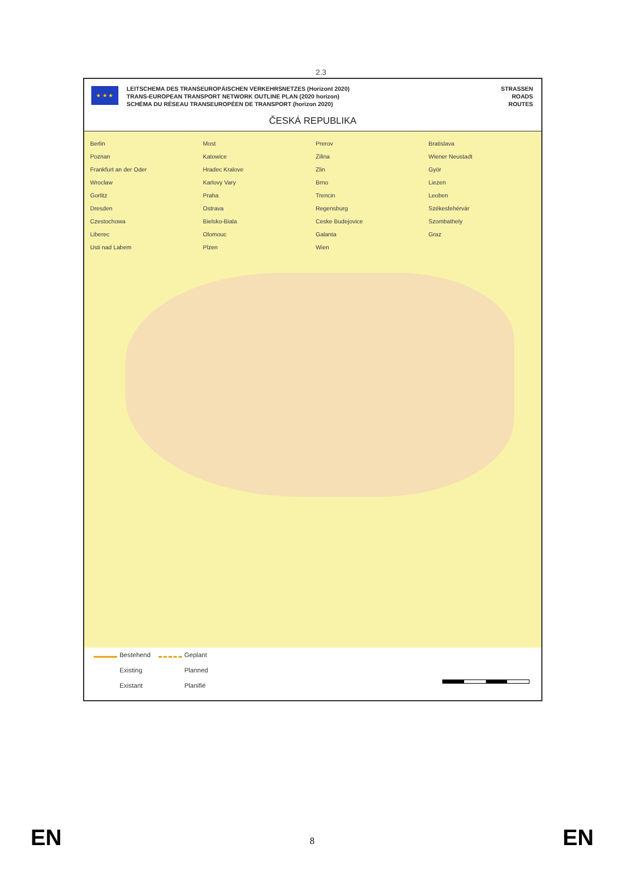2.3
★ ★ ★
LEITSCHEMA DES TRANSEUROPÄISCHEN VERKEHRSNETZES (Horizont 2020)
TRANS-EUROPEAN TRANSPORT NETWORK OUTLINE PLAN (2020 horizon)
SCHÉMA DU RÉSEAU TRANSEUROPÉEN DE TRANSPORT (horizon 2020)
STRASSEN
ROADS
ROUTES
ČESKÁ REPUBLIKA
Berlin
Poznan
Frankfurt an der Oder
Wroclaw
Gorlitz
Dresden
Czestochowa
Liberec
Usti nad Labem
Most
Katowice
Hradec Kralove
Karlovy Vary
Praha
Ostrava
Bielsko-Biala
Olomouc
Plzen
Prerov
Zilina
Zlin
Brno
Trencin
Regensburg
Ceske Budejovice
Galanta
Wien
Bratislava
Wiener Neustadt
Györ
Liezen
Leoben
Székesfehérvár
Szombathely
Graz
Bestehend Geplant
Existing Planned
Existant Planifié
EN
8 EN